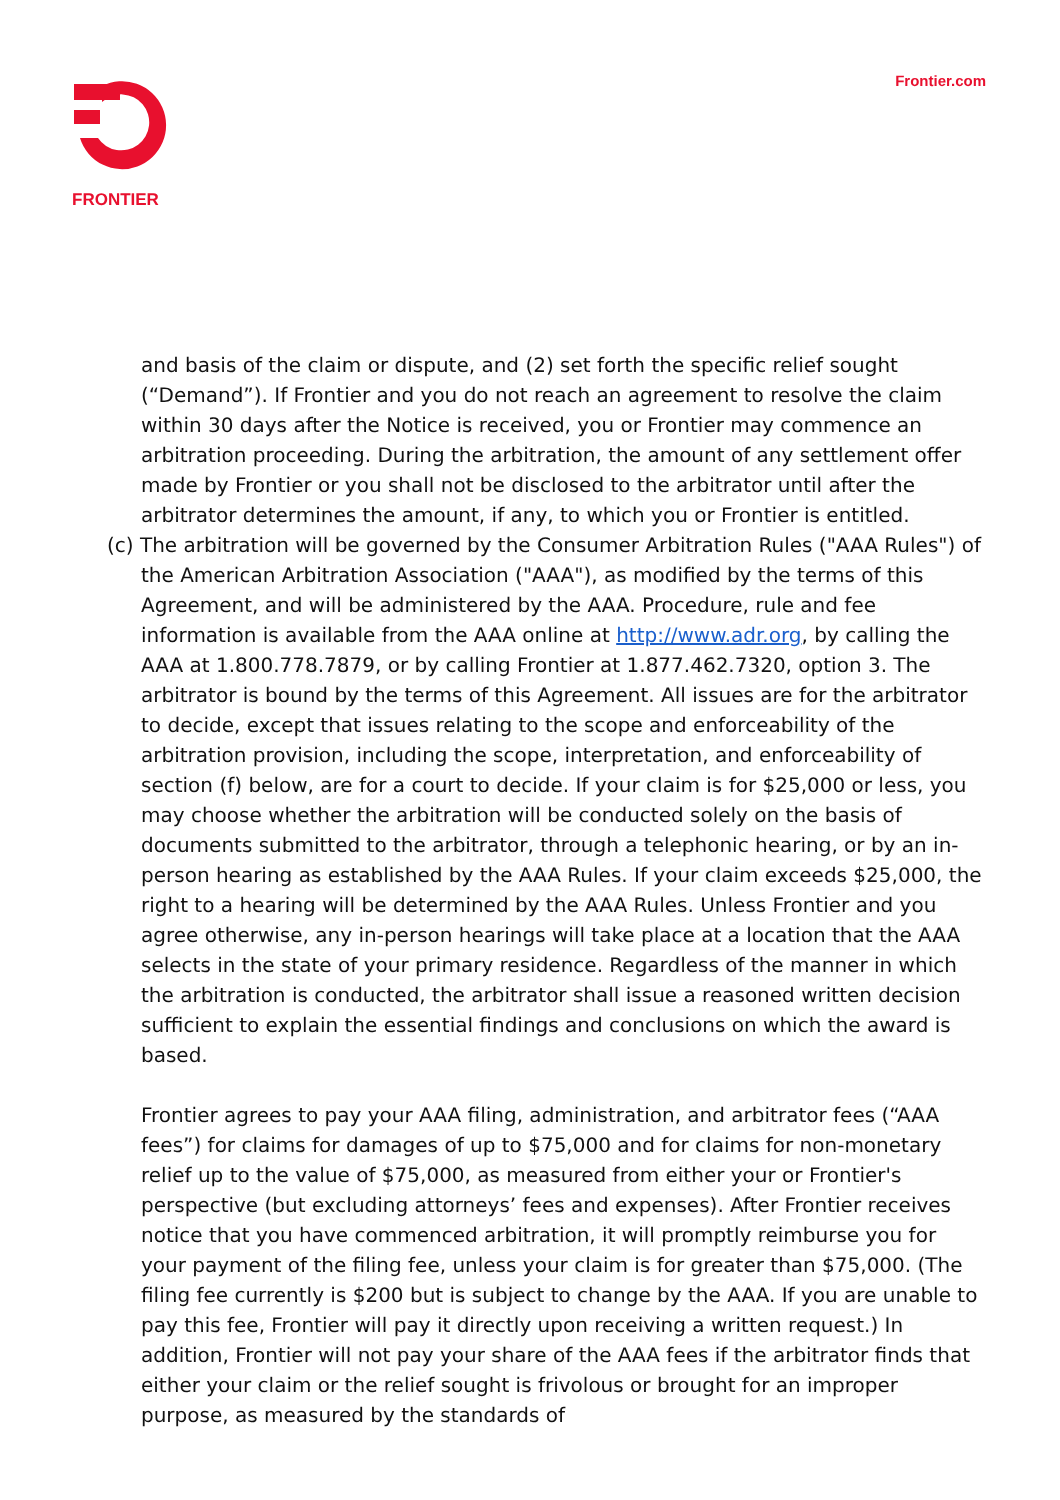FRONTIER
Frontier.com
and basis of the claim or dispute, and (2) set forth the specific relief sought (“Demand”). If Frontier and you do not reach an agreement to resolve the claim within 30 days after the Notice is received, you or Frontier may commence an arbitration proceeding. During the arbitration, the amount of any settlement offer made by Frontier or you shall not be disclosed to the arbitrator until after the arbitrator determines the amount, if any, to which you or Frontier is entitled.
(c) The arbitration will be governed by the Consumer Arbitration Rules ("AAA Rules") of the American Arbitration Association ("AAA"), as modified by the terms of this Agreement, and will be administered by the AAA. Procedure, rule and fee information is available from the AAA online at http://www.adr.org, by calling the AAA at 1.800.778.7879, or by calling Frontier at 1.877.462.7320, option 3. The arbitrator is bound by the terms of this Agreement. All issues are for the arbitrator to decide, except that issues relating to the scope and enforceability of the arbitration provision, including the scope, interpretation, and enforceability of section (f) below, are for a court to decide. If your claim is for $25,000 or less, you may choose whether the arbitration will be conducted solely on the basis of documents submitted to the arbitrator, through a telephonic hearing, or by an in-person hearing as established by the AAA Rules. If your claim exceeds $25,000, the right to a hearing will be determined by the AAA Rules. Unless Frontier and you agree otherwise, any in-person hearings will take place at a location that the AAA selects in the state of your primary residence. Regardless of the manner in which the arbitration is conducted, the arbitrator shall issue a reasoned written decision sufficient to explain the essential findings and conclusions on which the award is based.
Frontier agrees to pay your AAA filing, administration, and arbitrator fees (“AAA fees”) for claims for damages of up to $75,000 and for claims for non-monetary relief up to the value of $75,000, as measured from either your or Frontier's perspective (but excluding attorneys’ fees and expenses). After Frontier receives notice that you have commenced arbitration, it will promptly reimburse you for your payment of the filing fee, unless your claim is for greater than $75,000. (The filing fee currently is $200 but is subject to change by the AAA. If you are unable to pay this fee, Frontier will pay it directly upon receiving a written request.) In addition, Frontier will not pay your share of the AAA fees if the arbitrator finds that either your claim or the relief sought is frivolous or brought for an improper purpose, as measured by the standards of